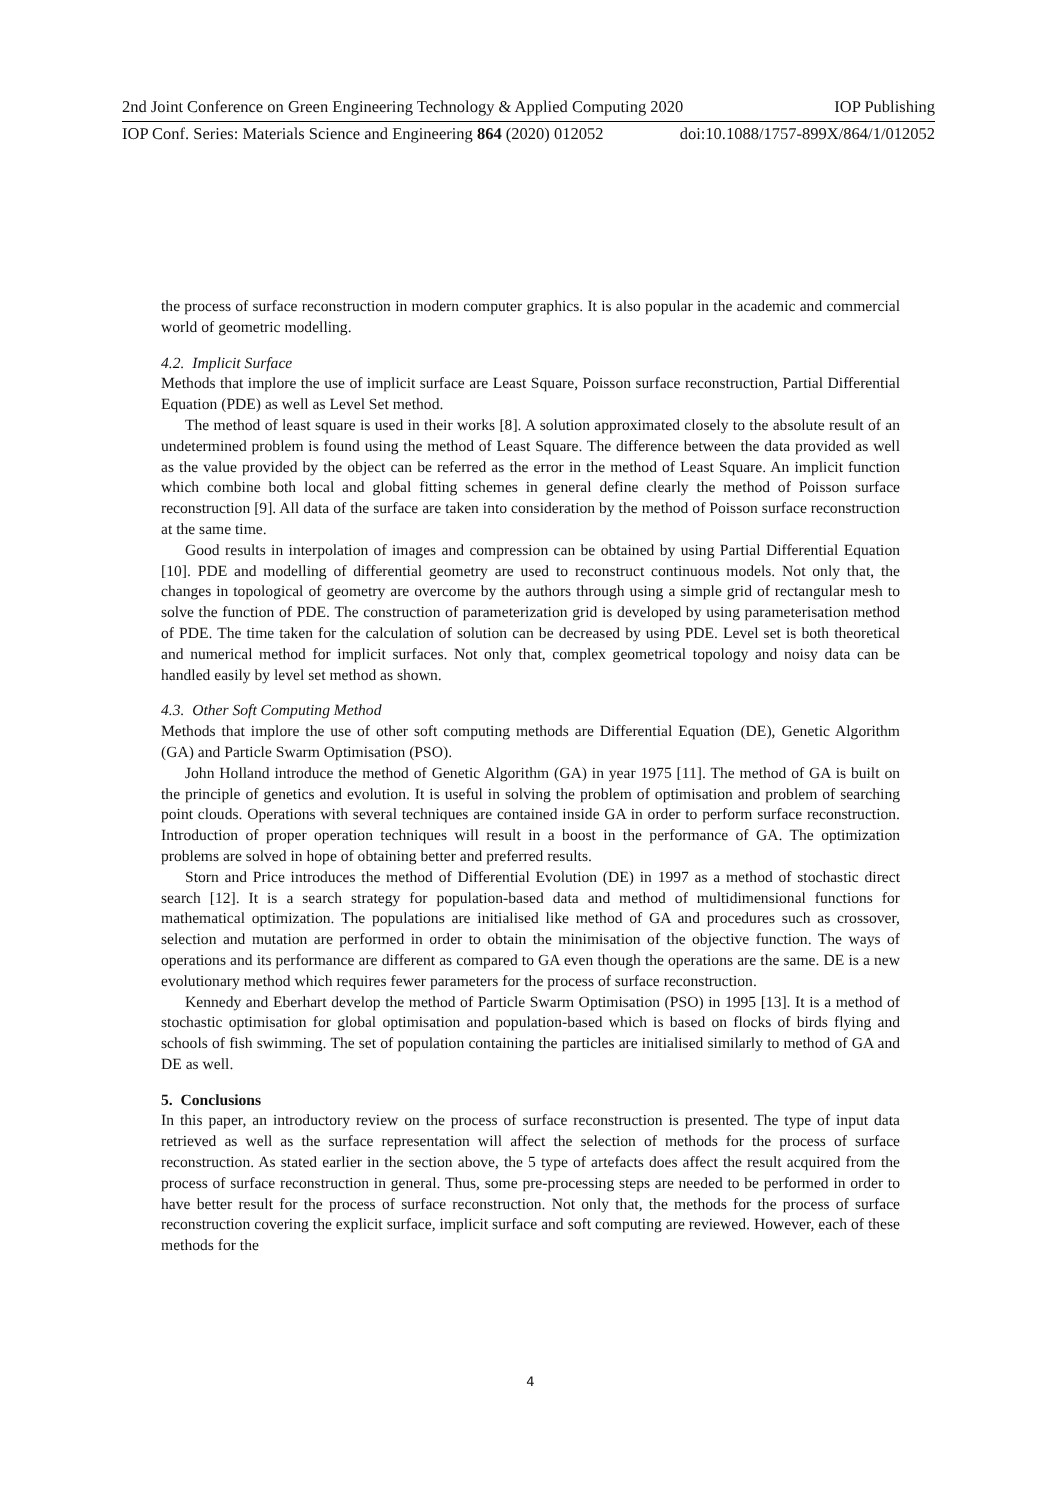2nd Joint Conference on Green Engineering Technology & Applied Computing 2020 IOP Publishing
IOP Conf. Series: Materials Science and Engineering 864 (2020) 012052 doi:10.1088/1757-899X/864/1/012052
the process of surface reconstruction in modern computer graphics. It is also popular in the academic and commercial world of geometric modelling.
4.2. Implicit Surface
Methods that implore the use of implicit surface are Least Square, Poisson surface reconstruction, Partial Differential Equation (PDE) as well as Level Set method.
The method of least square is used in their works [8]. A solution approximated closely to the absolute result of an undetermined problem is found using the method of Least Square. The difference between the data provided as well as the value provided by the object can be referred as the error in the method of Least Square. An implicit function which combine both local and global fitting schemes in general define clearly the method of Poisson surface reconstruction [9]. All data of the surface are taken into consideration by the method of Poisson surface reconstruction at the same time.
Good results in interpolation of images and compression can be obtained by using Partial Differential Equation [10]. PDE and modelling of differential geometry are used to reconstruct continuous models. Not only that, the changes in topological of geometry are overcome by the authors through using a simple grid of rectangular mesh to solve the function of PDE. The construction of parameterization grid is developed by using parameterisation method of PDE. The time taken for the calculation of solution can be decreased by using PDE. Level set is both theoretical and numerical method for implicit surfaces. Not only that, complex geometrical topology and noisy data can be handled easily by level set method as shown.
4.3. Other Soft Computing Method
Methods that implore the use of other soft computing methods are Differential Equation (DE), Genetic Algorithm (GA) and Particle Swarm Optimisation (PSO).
John Holland introduce the method of Genetic Algorithm (GA) in year 1975 [11]. The method of GA is built on the principle of genetics and evolution. It is useful in solving the problem of optimisation and problem of searching point clouds. Operations with several techniques are contained inside GA in order to perform surface reconstruction. Introduction of proper operation techniques will result in a boost in the performance of GA. The optimization problems are solved in hope of obtaining better and preferred results.
Storn and Price introduces the method of Differential Evolution (DE) in 1997 as a method of stochastic direct search [12]. It is a search strategy for population-based data and method of multidimensional functions for mathematical optimization. The populations are initialised like method of GA and procedures such as crossover, selection and mutation are performed in order to obtain the minimisation of the objective function. The ways of operations and its performance are different as compared to GA even though the operations are the same. DE is a new evolutionary method which requires fewer parameters for the process of surface reconstruction.
Kennedy and Eberhart develop the method of Particle Swarm Optimisation (PSO) in 1995 [13]. It is a method of stochastic optimisation for global optimisation and population-based which is based on flocks of birds flying and schools of fish swimming. The set of population containing the particles are initialised similarly to method of GA and DE as well.
5. Conclusions
In this paper, an introductory review on the process of surface reconstruction is presented. The type of input data retrieved as well as the surface representation will affect the selection of methods for the process of surface reconstruction. As stated earlier in the section above, the 5 type of artefacts does affect the result acquired from the process of surface reconstruction in general. Thus, some pre-processing steps are needed to be performed in order to have better result for the process of surface reconstruction. Not only that, the methods for the process of surface reconstruction covering the explicit surface, implicit surface and soft computing are reviewed. However, each of these methods for the
4